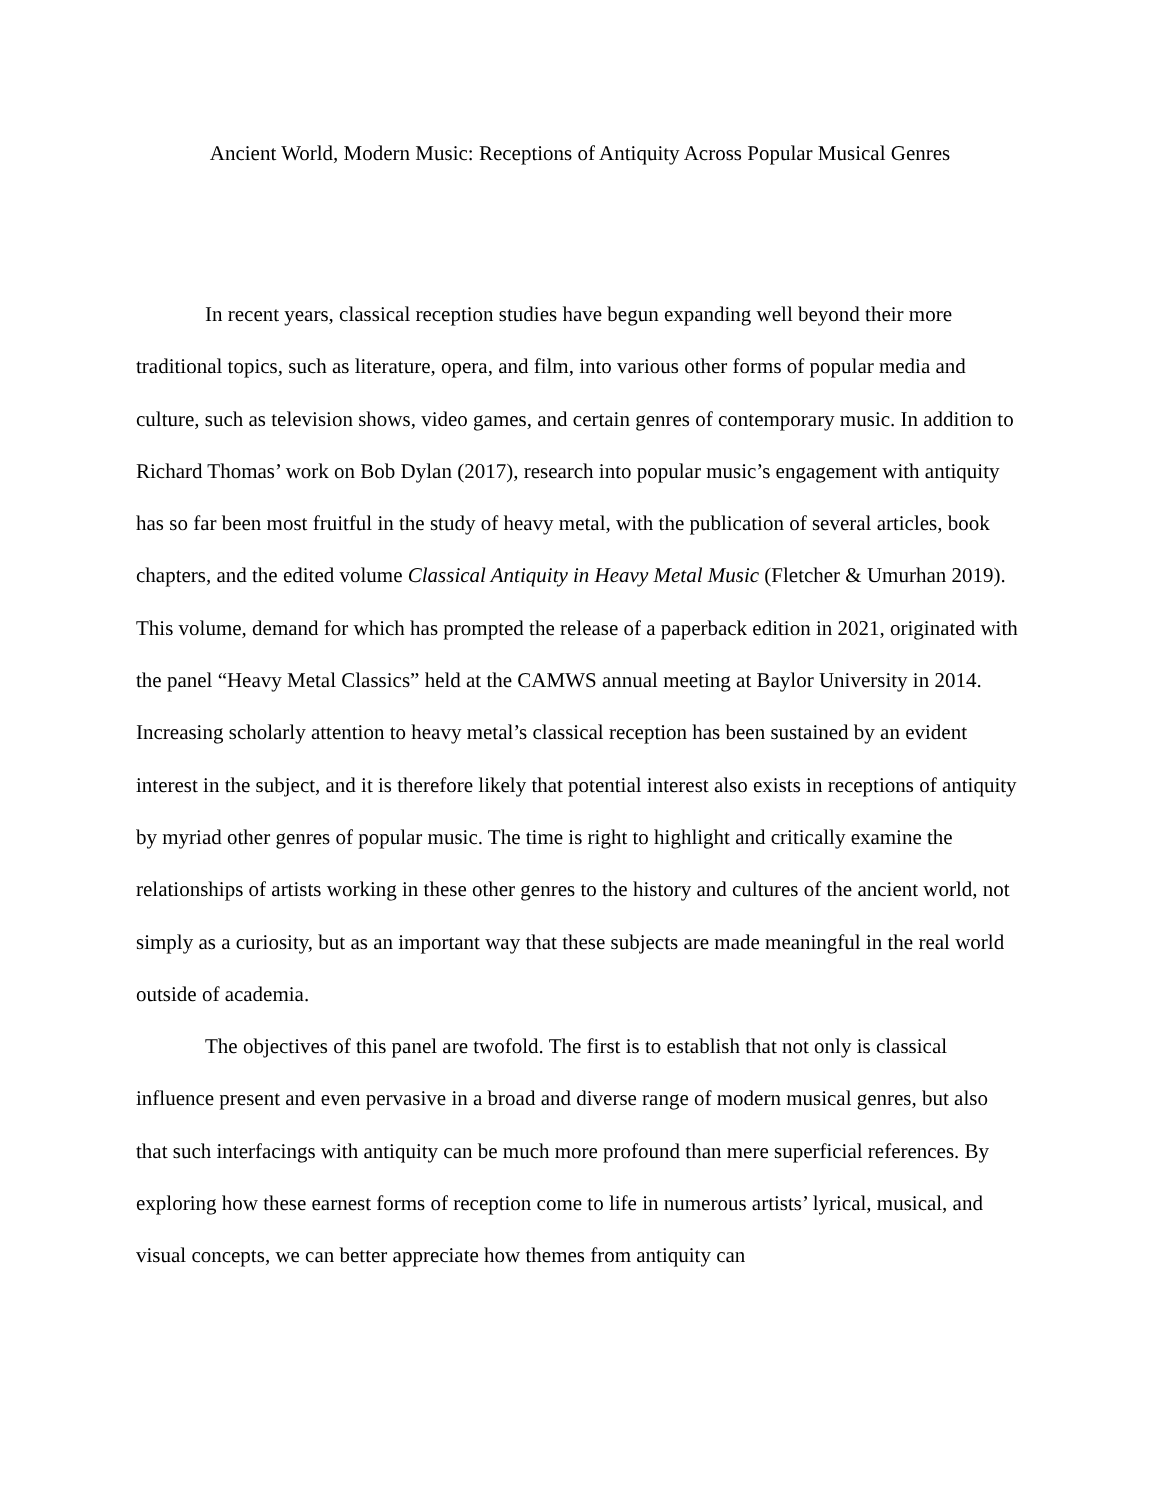Ancient World, Modern Music: Receptions of Antiquity Across Popular Musical Genres
In recent years, classical reception studies have begun expanding well beyond their more traditional topics, such as literature, opera, and film, into various other forms of popular media and culture, such as television shows, video games, and certain genres of contemporary music. In addition to Richard Thomas’ work on Bob Dylan (2017), research into popular music’s engagement with antiquity has so far been most fruitful in the study of heavy metal, with the publication of several articles, book chapters, and the edited volume Classical Antiquity in Heavy Metal Music (Fletcher & Umurhan 2019). This volume, demand for which has prompted the release of a paperback edition in 2021, originated with the panel “Heavy Metal Classics” held at the CAMWS annual meeting at Baylor University in 2014. Increasing scholarly attention to heavy metal’s classical reception has been sustained by an evident interest in the subject, and it is therefore likely that potential interest also exists in receptions of antiquity by myriad other genres of popular music. The time is right to highlight and critically examine the relationships of artists working in these other genres to the history and cultures of the ancient world, not simply as a curiosity, but as an important way that these subjects are made meaningful in the real world outside of academia.
The objectives of this panel are twofold. The first is to establish that not only is classical influence present and even pervasive in a broad and diverse range of modern musical genres, but also that such interfacings with antiquity can be much more profound than mere superficial references. By exploring how these earnest forms of reception come to life in numerous artists’ lyrical, musical, and visual concepts, we can better appreciate how themes from antiquity can